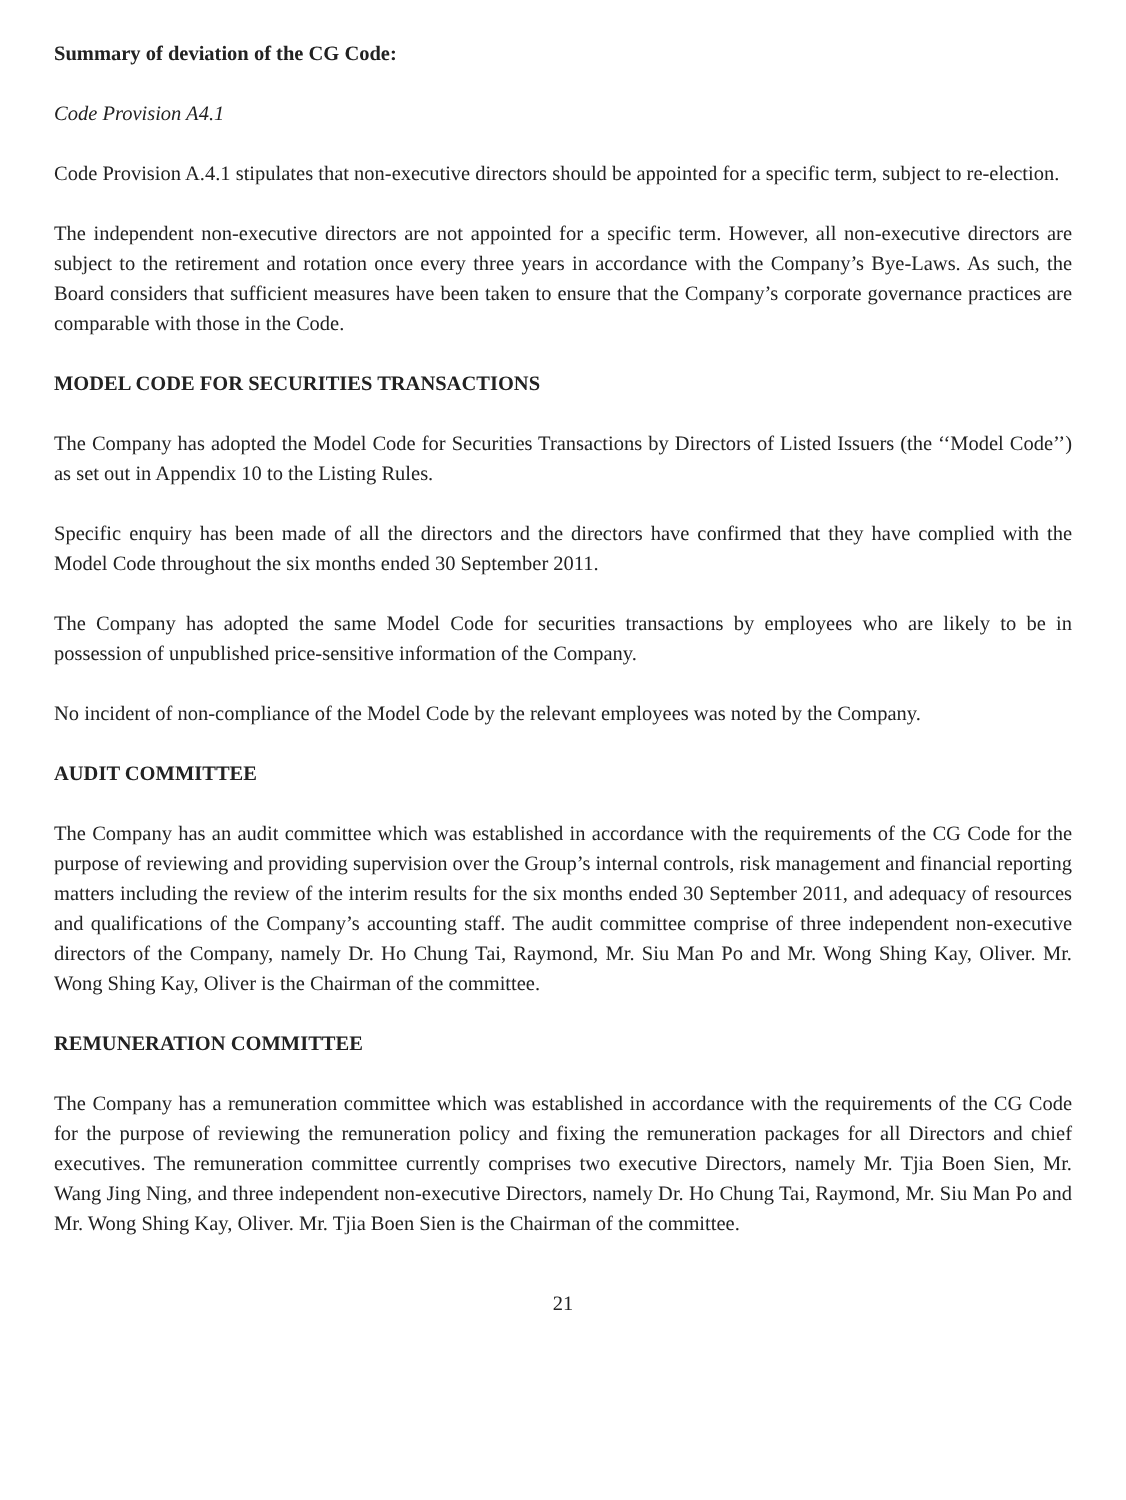Summary of deviation of the CG Code:
Code Provision A4.1
Code Provision A.4.1 stipulates that non-executive directors should be appointed for a specific term, subject to re-election.
The independent non-executive directors are not appointed for a specific term. However, all non-executive directors are subject to the retirement and rotation once every three years in accordance with the Company’s Bye-Laws. As such, the Board considers that sufficient measures have been taken to ensure that the Company’s corporate governance practices are comparable with those in the Code.
MODEL CODE FOR SECURITIES TRANSACTIONS
The Company has adopted the Model Code for Securities Transactions by Directors of Listed Issuers (the ‘‘Model Code’’) as set out in Appendix 10 to the Listing Rules.
Specific enquiry has been made of all the directors and the directors have confirmed that they have complied with the Model Code throughout the six months ended 30 September 2011.
The Company has adopted the same Model Code for securities transactions by employees who are likely to be in possession of unpublished price-sensitive information of the Company.
No incident of non-compliance of the Model Code by the relevant employees was noted by the Company.
AUDIT COMMITTEE
The Company has an audit committee which was established in accordance with the requirements of the CG Code for the purpose of reviewing and providing supervision over the Group’s internal controls, risk management and financial reporting matters including the review of the interim results for the six months ended 30 September 2011, and adequacy of resources and qualifications of the Company’s accounting staff. The audit committee comprise of three independent non-executive directors of the Company, namely Dr. Ho Chung Tai, Raymond, Mr. Siu Man Po and Mr. Wong Shing Kay, Oliver. Mr. Wong Shing Kay, Oliver is the Chairman of the committee.
REMUNERATION COMMITTEE
The Company has a remuneration committee which was established in accordance with the requirements of the CG Code for the purpose of reviewing the remuneration policy and fixing the remuneration packages for all Directors and chief executives. The remuneration committee currently comprises two executive Directors, namely Mr. Tjia Boen Sien, Mr. Wang Jing Ning, and three independent non-executive Directors, namely Dr. Ho Chung Tai, Raymond, Mr. Siu Man Po and Mr. Wong Shing Kay, Oliver. Mr. Tjia Boen Sien is the Chairman of the committee.
21